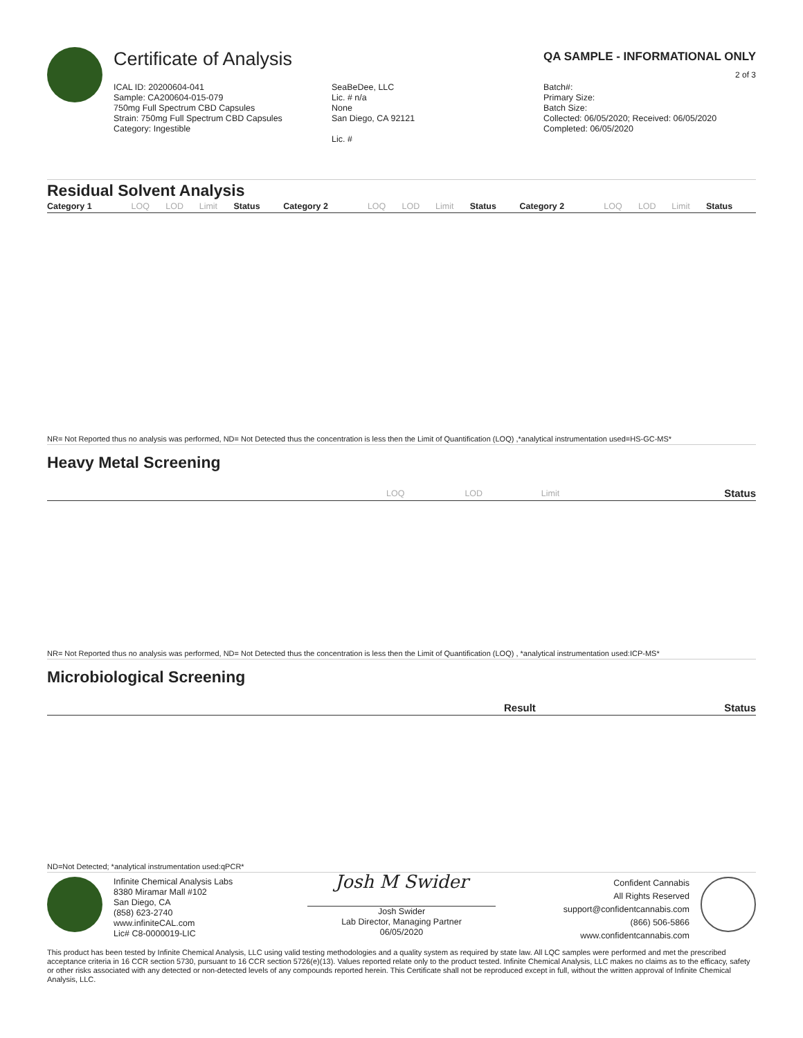Certificate of Analysis
QA SAMPLE - INFORMATIONAL ONLY
2 of 3
ICAL ID: 20200604-041
Sample: CA200604-015-079
750mg Full Spectrum CBD Capsules
Strain: 750mg Full Spectrum CBD Capsules
Category: Ingestible
SeaBeDee, LLC
Lic. # n/a
None
San Diego, CA 92121
Lic. #
Batch#:
Primary Size:
Batch Size:
Collected: 06/05/2020; Received: 06/05/2020
Completed: 06/05/2020
Residual Solvent Analysis
| Category 1 | LOQ | LOD | Limit | Status | Category 2 | LOQ | LOD | Limit | Status | Category 2 | LOQ | LOD | Limit | Status |
| --- | --- | --- | --- | --- | --- | --- | --- | --- | --- | --- | --- | --- | --- | --- |
NR= Not Reported thus no analysis was performed, ND= Not Detected thus the concentration is less then the Limit of Quantification (LOQ) ,*analytical instrumentation used=HS-GC-MS*
Heavy Metal Screening
| | LOQ | LOD | Limit | Status |
| --- | --- | --- | --- | --- |
NR= Not Reported thus no analysis was performed, ND= Not Detected thus the concentration is less then the Limit of Quantification (LOQ) , *analytical instrumentation used:ICP-MS*
Microbiological Screening
| | Result | Status |
| --- | --- | --- |
ND=Not Detected; *analytical instrumentation used:qPCR*
Infinite Chemical Analysis Labs
8380 Miramar Mall #102
San Diego, CA
(858) 623-2740
www.infiniteCAL.com
Lic# C8-0000019-LIC
Josh M Swider
Josh Swider
Lab Director, Managing Partner
06/05/2020
Confident Cannabis
All Rights Reserved
support@confidentcannabis.com
(866) 506-5866
www.confidentcannabis.com
This product has been tested by Infinite Chemical Analysis, LLC using valid testing methodologies and a quality system as required by state law. All LQC samples were performed and met the prescribed acceptance criteria in 16 CCR section 5730, pursuant to 16 CCR section 5726(e)(13). Values reported relate only to the product tested. Infinite Chemical Analysis, LLC makes no claims as to the efficacy, safety or other risks associated with any detected or non-detected levels of any compounds reported herein. This Certificate shall not be reproduced except in full, without the written approval of Infinite Chemical Analysis, LLC.